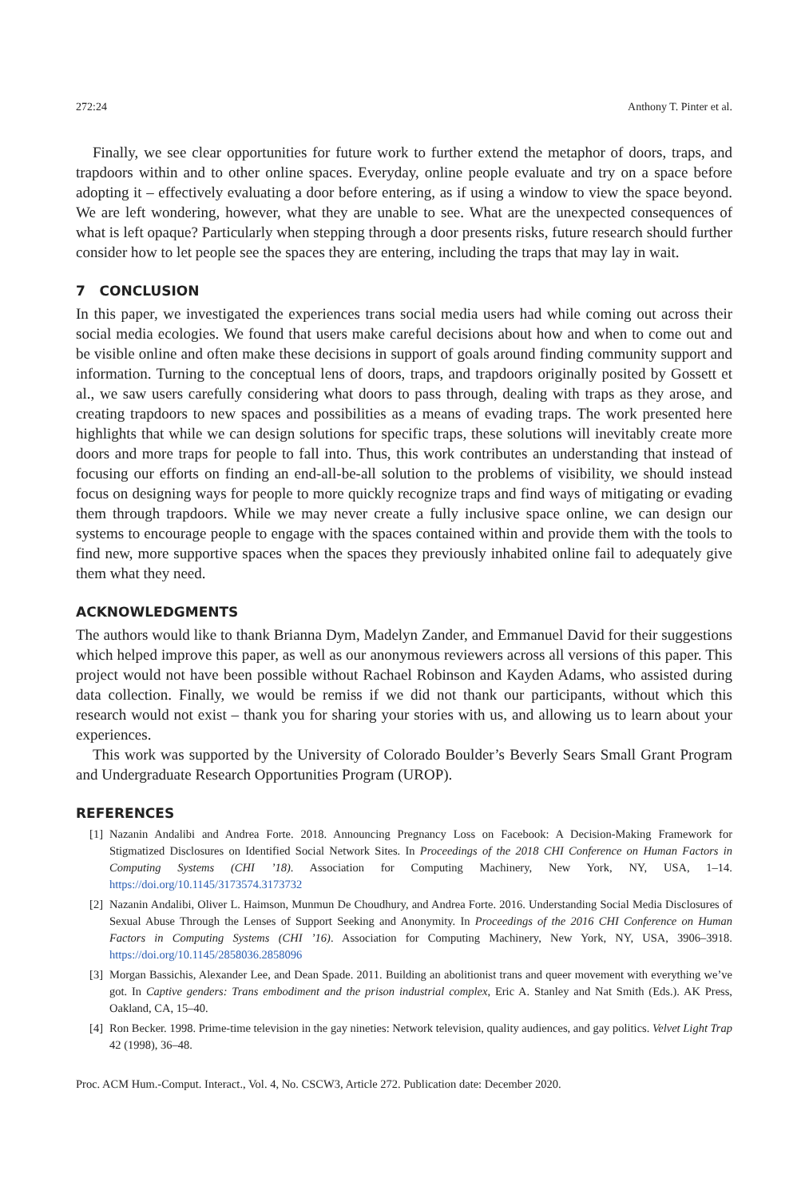272:24 Anthony T. Pinter et al.
Finally, we see clear opportunities for future work to further extend the metaphor of doors, traps, and trapdoors within and to other online spaces. Everyday, online people evaluate and try on a space before adopting it – effectively evaluating a door before entering, as if using a window to view the space beyond. We are left wondering, however, what they are unable to see. What are the unexpected consequences of what is left opaque? Particularly when stepping through a door presents risks, future research should further consider how to let people see the spaces they are entering, including the traps that may lay in wait.
7 CONCLUSION
In this paper, we investigated the experiences trans social media users had while coming out across their social media ecologies. We found that users make careful decisions about how and when to come out and be visible online and often make these decisions in support of goals around finding community support and information. Turning to the conceptual lens of doors, traps, and trapdoors originally posited by Gossett et al., we saw users carefully considering what doors to pass through, dealing with traps as they arose, and creating trapdoors to new spaces and possibilities as a means of evading traps. The work presented here highlights that while we can design solutions for specific traps, these solutions will inevitably create more doors and more traps for people to fall into. Thus, this work contributes an understanding that instead of focusing our efforts on finding an end-all-be-all solution to the problems of visibility, we should instead focus on designing ways for people to more quickly recognize traps and find ways of mitigating or evading them through trapdoors. While we may never create a fully inclusive space online, we can design our systems to encourage people to engage with the spaces contained within and provide them with the tools to find new, more supportive spaces when the spaces they previously inhabited online fail to adequately give them what they need.
ACKNOWLEDGMENTS
The authors would like to thank Brianna Dym, Madelyn Zander, and Emmanuel David for their suggestions which helped improve this paper, as well as our anonymous reviewers across all versions of this paper. This project would not have been possible without Rachael Robinson and Kayden Adams, who assisted during data collection. Finally, we would be remiss if we did not thank our participants, without which this research would not exist – thank you for sharing your stories with us, and allowing us to learn about your experiences.
This work was supported by the University of Colorado Boulder’s Beverly Sears Small Grant Program and Undergraduate Research Opportunities Program (UROP).
REFERENCES
[1] Nazanin Andalibi and Andrea Forte. 2018. Announcing Pregnancy Loss on Facebook: A Decision-Making Framework for Stigmatized Disclosures on Identified Social Network Sites. In Proceedings of the 2018 CHI Conference on Human Factors in Computing Systems (CHI ’18). Association for Computing Machinery, New York, NY, USA, 1–14. https://doi.org/10.1145/3173574.3173732
[2] Nazanin Andalibi, Oliver L. Haimson, Munmun De Choudhury, and Andrea Forte. 2016. Understanding Social Media Disclosures of Sexual Abuse Through the Lenses of Support Seeking and Anonymity. In Proceedings of the 2016 CHI Conference on Human Factors in Computing Systems (CHI ’16). Association for Computing Machinery, New York, NY, USA, 3906–3918. https://doi.org/10.1145/2858036.2858096
[3] Morgan Bassichis, Alexander Lee, and Dean Spade. 2011. Building an abolitionist trans and queer movement with everything we’ve got. In Captive genders: Trans embodiment and the prison industrial complex, Eric A. Stanley and Nat Smith (Eds.). AK Press, Oakland, CA, 15–40.
[4] Ron Becker. 1998. Prime-time television in the gay nineties: Network television, quality audiences, and gay politics. Velvet Light Trap 42 (1998), 36–48.
Proc. ACM Hum.-Comput. Interact., Vol. 4, No. CSCW3, Article 272. Publication date: December 2020.